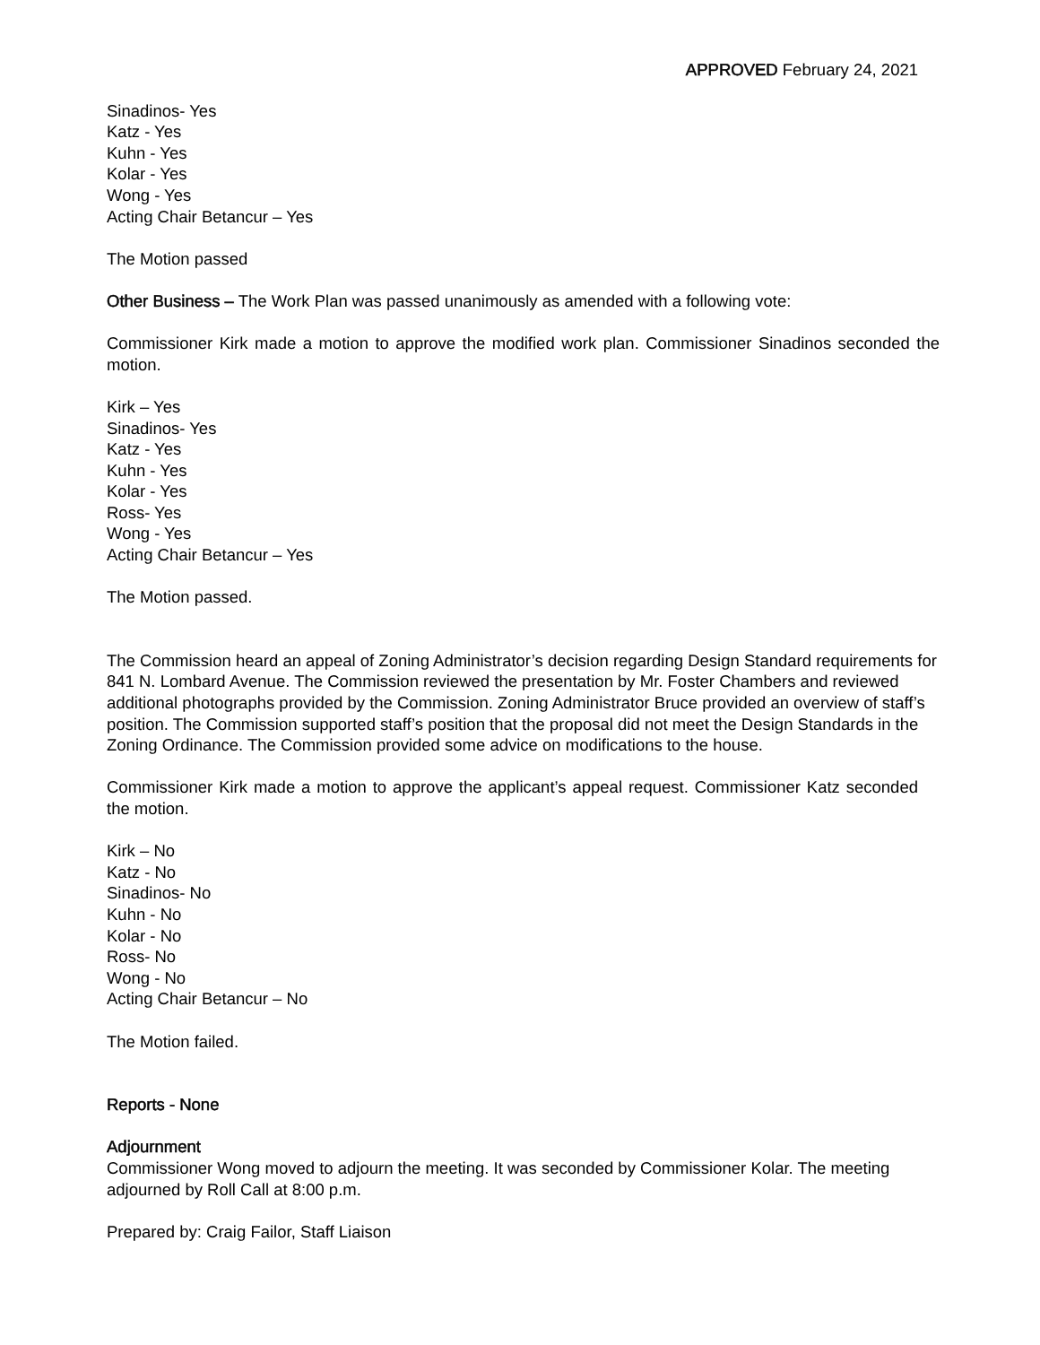APPROVED February 24, 2021
Sinadinos- Yes
Katz - Yes
Kuhn - Yes
Kolar - Yes
Wong - Yes
Acting Chair Betancur – Yes
The Motion passed
Other Business – The Work Plan was passed unanimously as amended with a following vote:
Commissioner Kirk made a motion to approve the modified work plan. Commissioner Sinadinos seconded the motion.
Kirk – Yes
Sinadinos- Yes
Katz - Yes
Kuhn - Yes
Kolar - Yes
Ross- Yes
Wong - Yes
Acting Chair Betancur – Yes
The Motion passed.
The Commission heard an appeal of Zoning Administrator’s decision regarding Design Standard requirements for 841 N. Lombard Avenue. The Commission reviewed the presentation by Mr. Foster Chambers and reviewed additional photographs provided by the Commission. Zoning Administrator Bruce provided an overview of staff’s position. The Commission supported staff’s position that the proposal did not meet the Design Standards in the Zoning Ordinance. The Commission provided some advice on modifications to the house.
Commissioner Kirk made a motion to approve the applicant’s appeal request. Commissioner Katz seconded the motion.
Kirk – No
Katz - No
Sinadinos- No
Kuhn - No
Kolar - No
Ross- No
Wong - No
Acting Chair Betancur – No
The Motion failed.
Reports - None
Adjournment
Commissioner Wong moved to adjourn the meeting. It was seconded by Commissioner Kolar. The meeting adjourned by Roll Call at 8:00 p.m.
Prepared by: Craig Failor, Staff Liaison